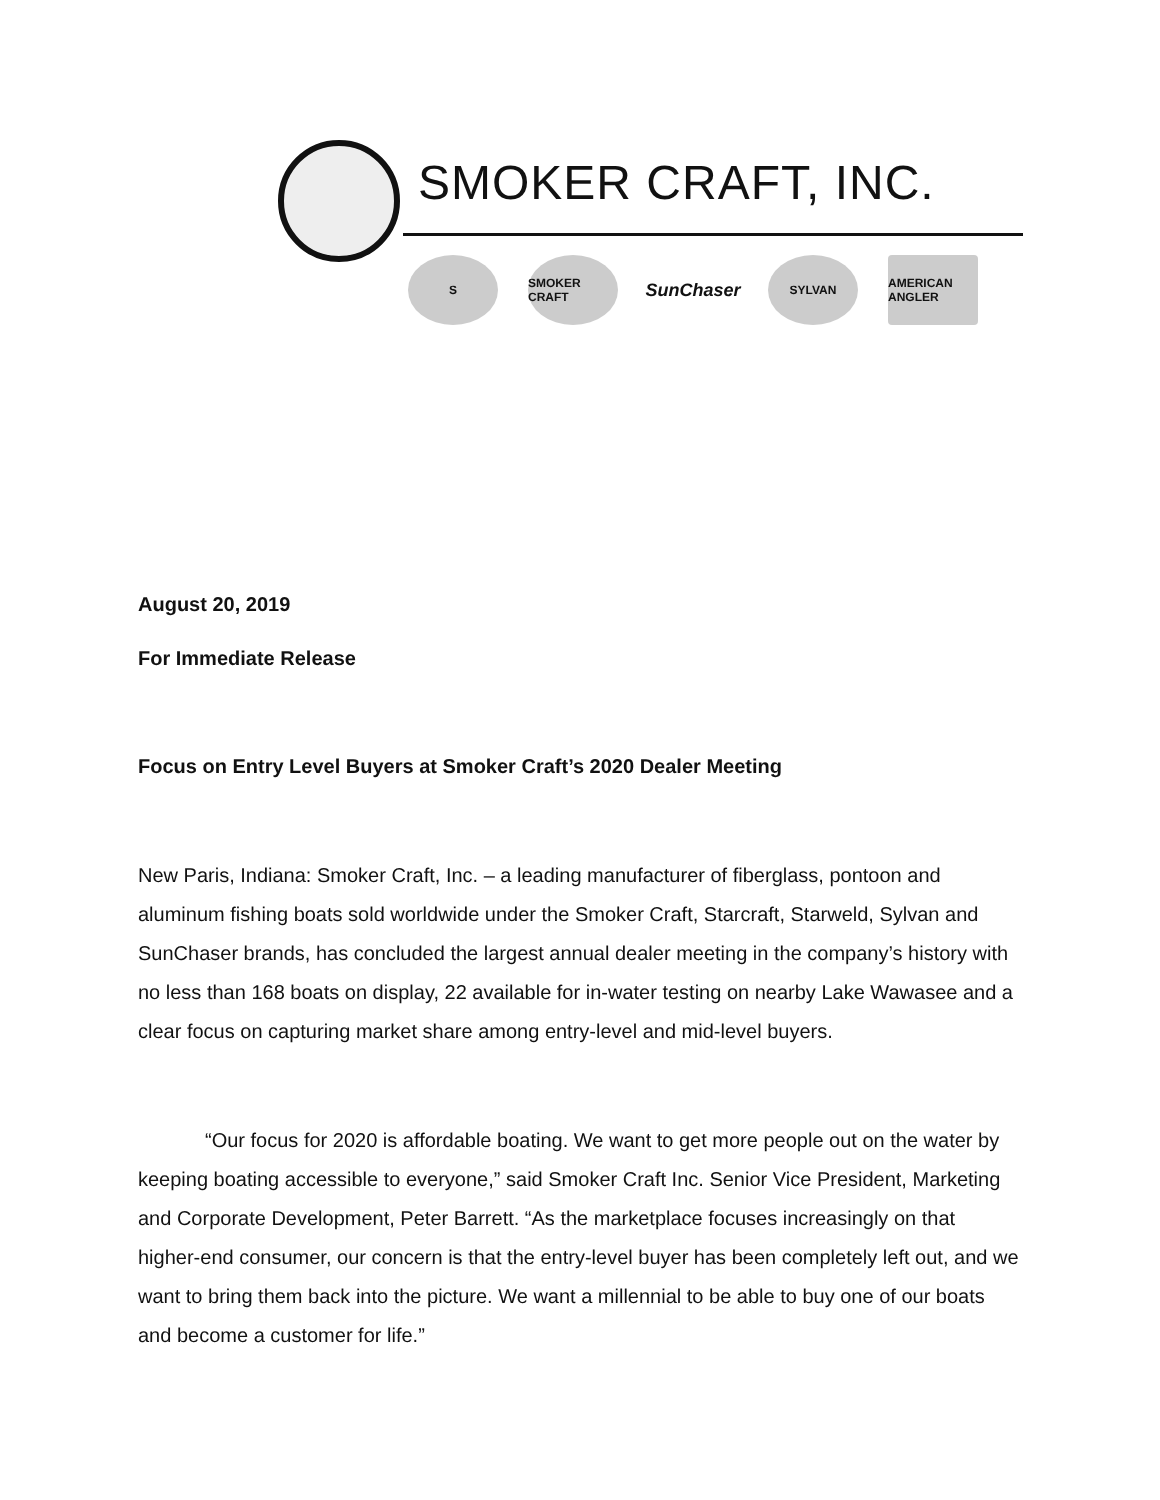SMOKER CRAFT, INC.
S SMOKER CRAFT
SunChaser
SYLVAN
AMERICAN ANGLER
August 20, 2019
For Immediate Release
Focus on Entry Level Buyers at Smoker Craft’s 2020 Dealer Meeting
New Paris, Indiana: Smoker Craft, Inc. – a leading manufacturer of fiberglass, pontoon and aluminum fishing boats sold worldwide under the Smoker Craft, Starcraft, Starweld, Sylvan and SunChaser brands, has concluded the largest annual dealer meeting in the company’s history with no less than 168 boats on display, 22 available for in-water testing on nearby Lake Wawasee and a clear focus on capturing market share among entry-level and mid-level buyers.
“Our focus for 2020 is affordable boating. We want to get more people out on the water by keeping boating accessible to everyone,” said Smoker Craft Inc. Senior Vice President, Marketing and Corporate Development, Peter Barrett. “As the marketplace focuses increasingly on that higher-end consumer, our concern is that the entry-level buyer has been completely left out, and we want to bring them back into the picture. We want a millennial to be able to buy one of our boats and become a customer for life.”